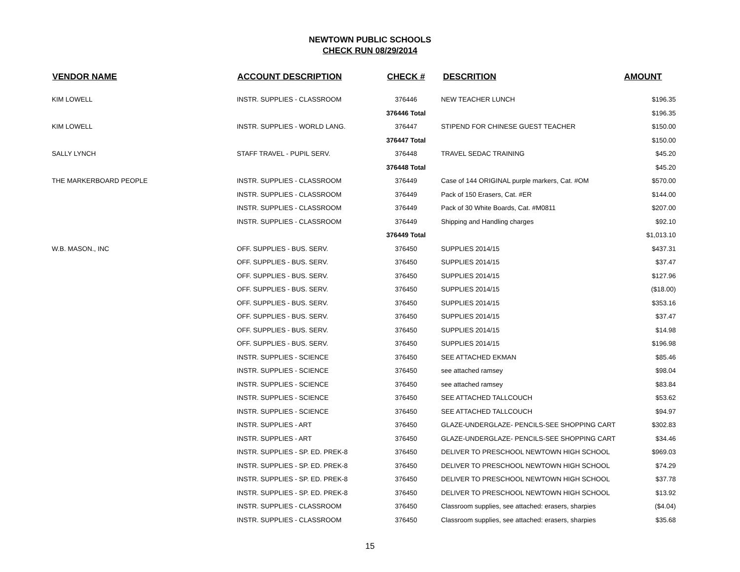NEWTOWN PUBLIC SCHOOLS
CHECK RUN 08/29/2014
| VENDOR NAME | ACCOUNT DESCRIPTION | CHECK # | DESCRITION | AMOUNT |
| --- | --- | --- | --- | --- |
| KIM LOWELL | INSTR. SUPPLIES - CLASSROOM | 376446 | NEW TEACHER LUNCH | $196.35 |
| | | 376446 Total | | $196.35 |
| KIM LOWELL | INSTR. SUPPLIES - WORLD LANG. | 376447 | STIPEND FOR CHINESE GUEST TEACHER | $150.00 |
| | | 376447 Total | | $150.00 |
| SALLY LYNCH | STAFF TRAVEL - PUPIL SERV. | 376448 | TRAVEL SEDAC TRAINING | $45.20 |
| | | 376448 Total | | $45.20 |
| THE MARKERBOARD PEOPLE | INSTR. SUPPLIES - CLASSROOM | 376449 | Case of 144 ORIGINAL purple markers, Cat. #OM | $570.00 |
| | INSTR. SUPPLIES - CLASSROOM | 376449 | Pack of 150 Erasers, Cat. #ER | $144.00 |
| | INSTR. SUPPLIES - CLASSROOM | 376449 | Pack of 30 White Boards, Cat. #M0811 | $207.00 |
| | INSTR. SUPPLIES - CLASSROOM | 376449 | Shipping and Handling charges | $92.10 |
| | | 376449 Total | | $1,013.10 |
| W.B. MASON., INC | OFF. SUPPLIES - BUS. SERV. | 376450 | SUPPLIES 2014/15 | $437.31 |
| | OFF. SUPPLIES - BUS. SERV. | 376450 | SUPPLIES 2014/15 | $37.47 |
| | OFF. SUPPLIES - BUS. SERV. | 376450 | SUPPLIES 2014/15 | $127.96 |
| | OFF. SUPPLIES - BUS. SERV. | 376450 | SUPPLIES 2014/15 | ($18.00) |
| | OFF. SUPPLIES - BUS. SERV. | 376450 | SUPPLIES 2014/15 | $353.16 |
| | OFF. SUPPLIES - BUS. SERV. | 376450 | SUPPLIES 2014/15 | $37.47 |
| | OFF. SUPPLIES - BUS. SERV. | 376450 | SUPPLIES 2014/15 | $14.98 |
| | OFF. SUPPLIES - BUS. SERV. | 376450 | SUPPLIES 2014/15 | $196.98 |
| | INSTR. SUPPLIES - SCIENCE | 376450 | SEE ATTACHED EKMAN | $85.46 |
| | INSTR. SUPPLIES - SCIENCE | 376450 | see attached ramsey | $98.04 |
| | INSTR. SUPPLIES - SCIENCE | 376450 | see attached ramsey | $83.84 |
| | INSTR. SUPPLIES - SCIENCE | 376450 | SEE ATTACHED TALLCOUCH | $53.62 |
| | INSTR. SUPPLIES - SCIENCE | 376450 | SEE ATTACHED TALLCOUCH | $94.97 |
| | INSTR. SUPPLIES - ART | 376450 | GLAZE-UNDERGLAZE- PENCILS-SEE SHOPPING CART | $302.83 |
| | INSTR. SUPPLIES - ART | 376450 | GLAZE-UNDERGLAZE- PENCILS-SEE SHOPPING CART | $34.46 |
| | INSTR. SUPPLIES - SP. ED. PREK-8 | 376450 | DELIVER TO PRESCHOOL NEWTOWN HIGH SCHOOL | $969.03 |
| | INSTR. SUPPLIES - SP. ED. PREK-8 | 376450 | DELIVER TO PRESCHOOL NEWTOWN HIGH SCHOOL | $74.29 |
| | INSTR. SUPPLIES - SP. ED. PREK-8 | 376450 | DELIVER TO PRESCHOOL NEWTOWN HIGH SCHOOL | $37.78 |
| | INSTR. SUPPLIES - SP. ED. PREK-8 | 376450 | DELIVER TO PRESCHOOL NEWTOWN HIGH SCHOOL | $13.92 |
| | INSTR. SUPPLIES - CLASSROOM | 376450 | Classroom supplies, see attached: erasers, sharpies | ($4.04) |
| | INSTR. SUPPLIES - CLASSROOM | 376450 | Classroom supplies, see attached: erasers, sharpies | $35.68 |
15